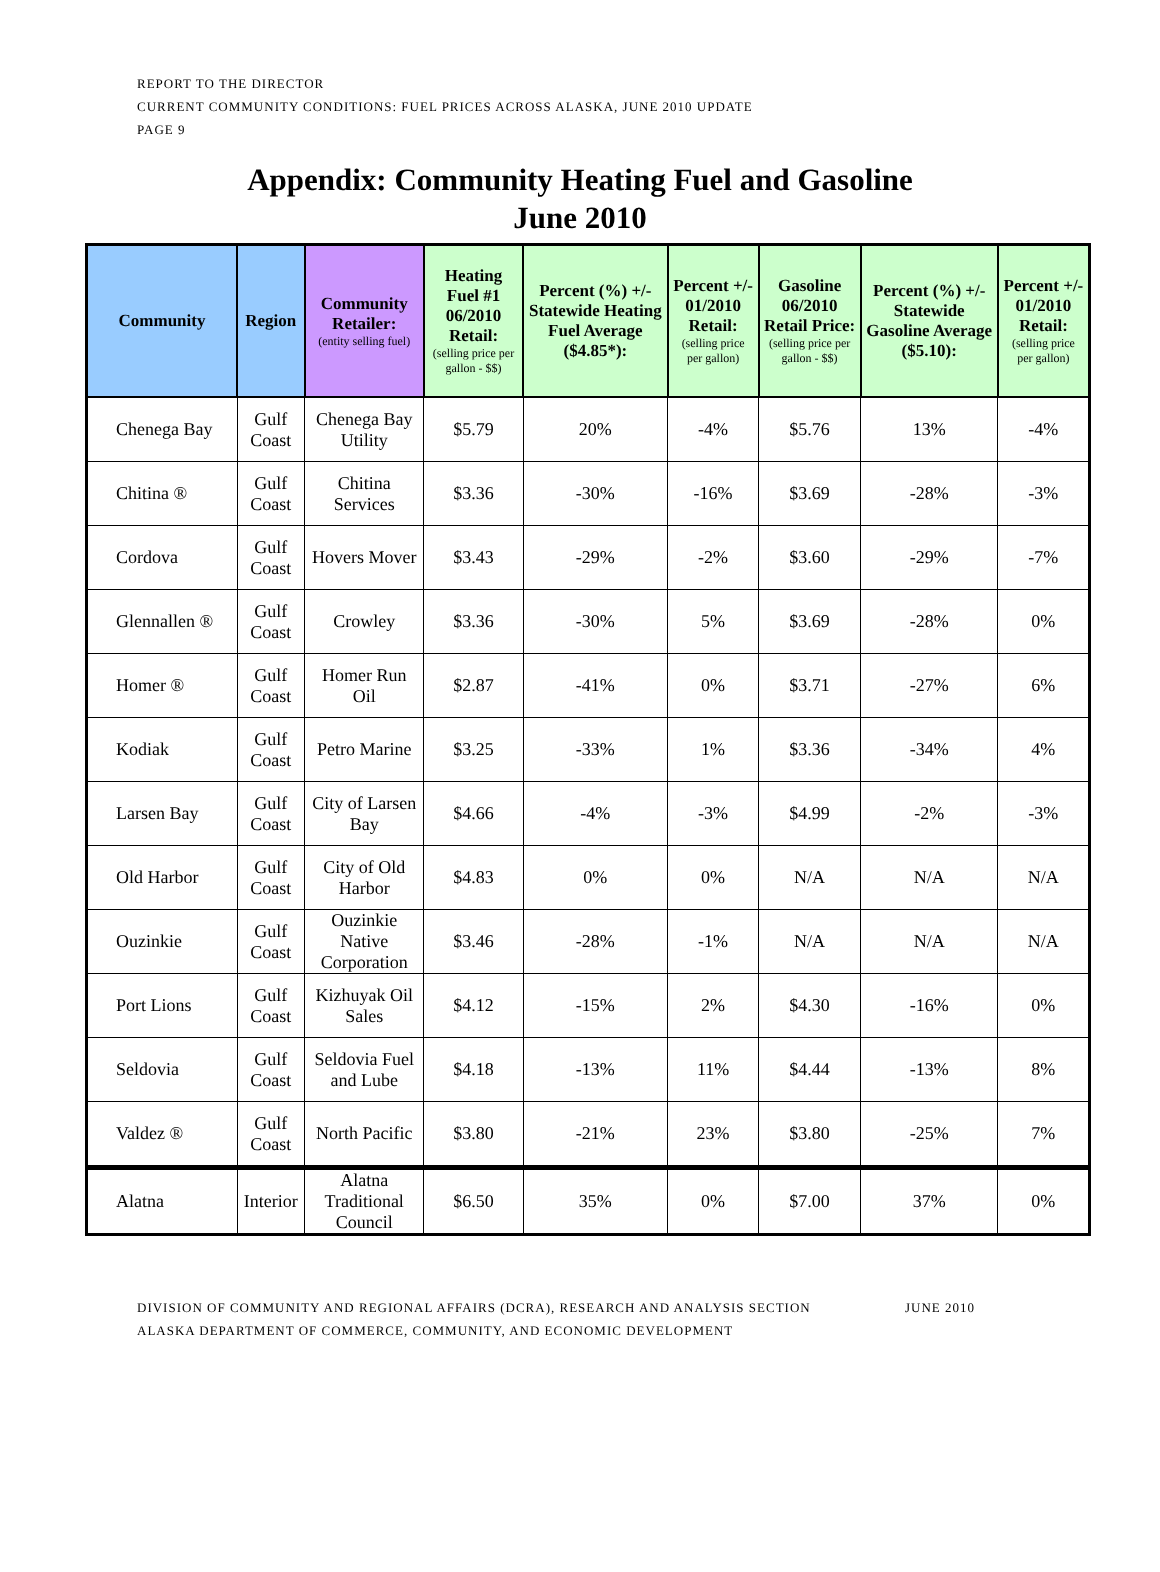REPORT TO THE DIRECTOR
CURRENT COMMUNITY CONDITIONS: FUEL PRICES ACROSS ALASKA, JUNE 2010 UPDATE
PAGE 9
Appendix: Community Heating Fuel and Gasoline
June 2010
| Community | Region | Community Retailer: (entity selling fuel) | Heating Fuel #1 06/2010 Retail: (selling price per gallon - $$) | Percent (%) +/- Statewide Heating Fuel Average ($4.85*): | Percent +/- 01/2010 Retail: (selling price per gallon) | Gasoline 06/2010 Retail Price: (selling price per gallon - $$) | Percent (%) +/- Statewide Gasoline Average ($5.10): | Percent +/- 01/2010 Retail: (selling price per gallon) |
| --- | --- | --- | --- | --- | --- | --- | --- | --- |
| Chenega Bay | Gulf Coast | Chenega Bay Utility | $5.79 | 20% | -4% | $5.76 | 13% | -4% |
| Chitina ® | Gulf Coast | Chitina Services | $3.36 | -30% | -16% | $3.69 | -28% | -3% |
| Cordova | Gulf Coast | Hovers Mover | $3.43 | -29% | -2% | $3.60 | -29% | -7% |
| Glennallen ® | Gulf Coast | Crowley | $3.36 | -30% | 5% | $3.69 | -28% | 0% |
| Homer ® | Gulf Coast | Homer Run Oil | $2.87 | -41% | 0% | $3.71 | -27% | 6% |
| Kodiak | Gulf Coast | Petro Marine | $3.25 | -33% | 1% | $3.36 | -34% | 4% |
| Larsen Bay | Gulf Coast | City of Larsen Bay | $4.66 | -4% | -3% | $4.99 | -2% | -3% |
| Old Harbor | Gulf Coast | City of Old Harbor | $4.83 | 0% | 0% | N/A | N/A | N/A |
| Ouzinkie | Gulf Coast | Ouzinkie Native Corporation | $3.46 | -28% | -1% | N/A | N/A | N/A |
| Port Lions | Gulf Coast | Kizhuyak Oil Sales | $4.12 | -15% | 2% | $4.30 | -16% | 0% |
| Seldovia | Gulf Coast | Seldovia Fuel and Lube | $4.18 | -13% | 11% | $4.44 | -13% | 8% |
| Valdez ® | Gulf Coast | North Pacific | $3.80 | -21% | 23% | $3.80 | -25% | 7% |
| Alatna | Interior | Alatna Traditional Council | $6.50 | 35% | 0% | $7.00 | 37% | 0% |
DIVISION OF COMMUNITY AND REGIONAL AFFAIRS (DCRA), RESEARCH AND ANALYSIS SECTION JUNE 2010
ALASKA DEPARTMENT OF COMMERCE, COMMUNITY, AND ECONOMIC DEVELOPMENT